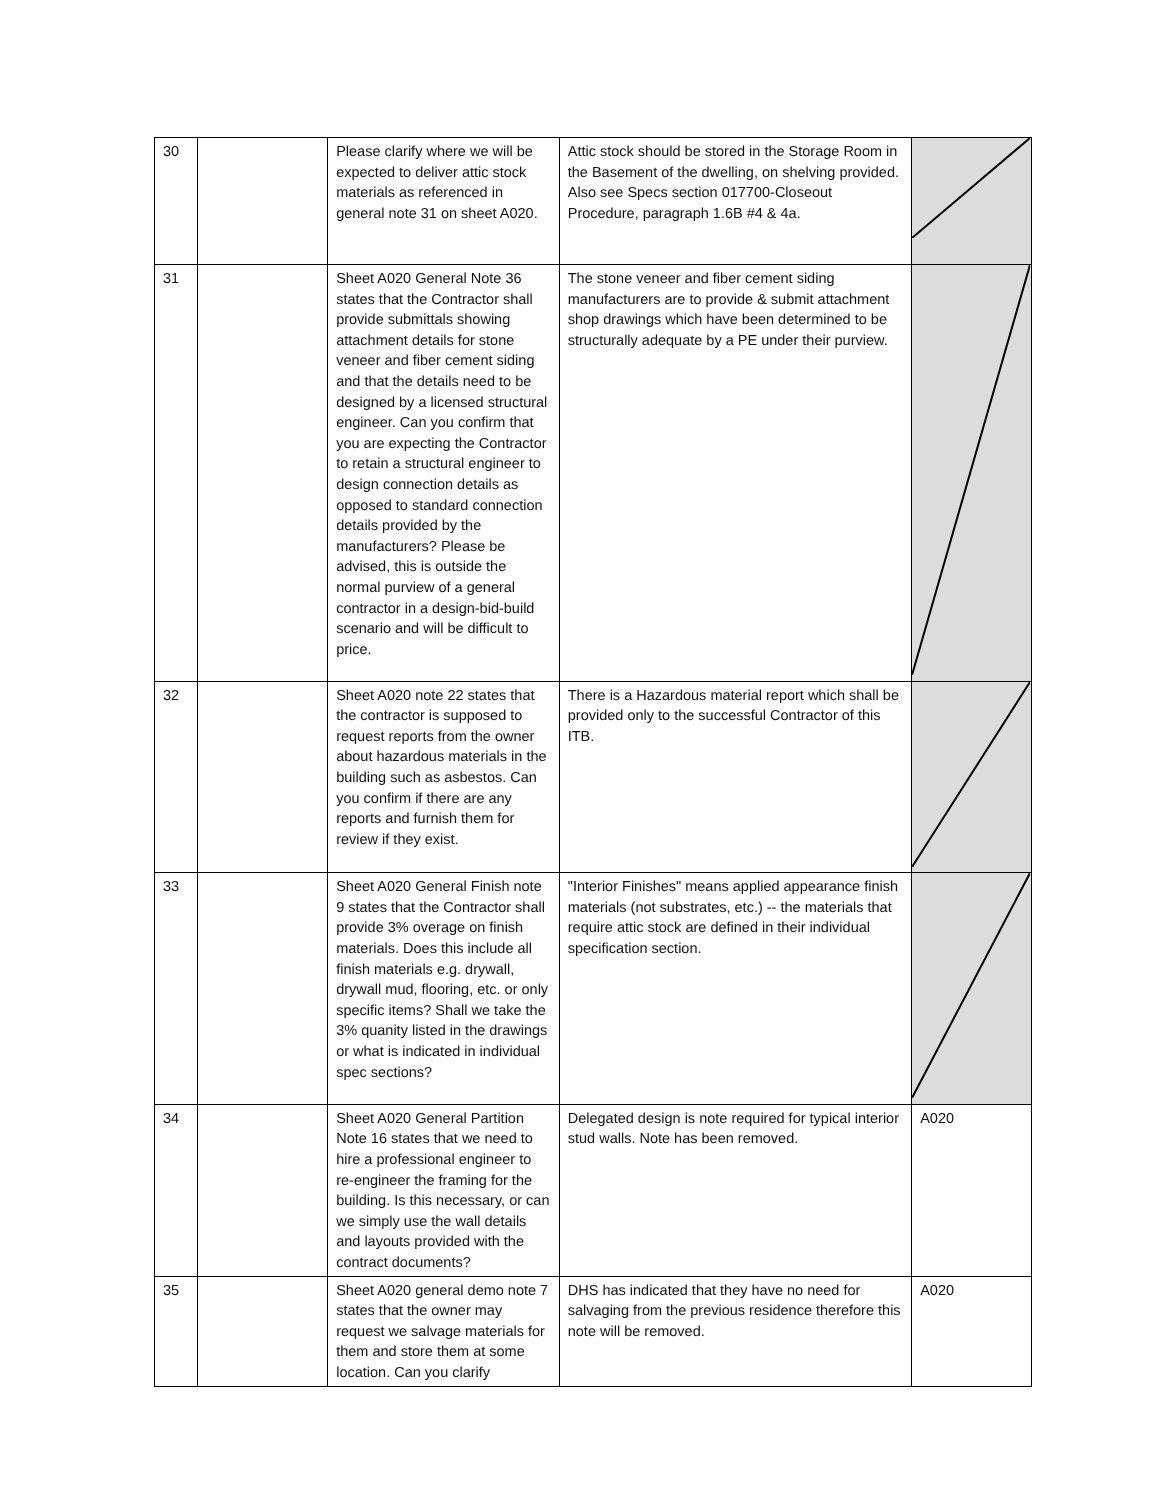| 30 | | Please clarify where we will be expected to deliver attic stock materials as referenced in general note 31 on sheet A020. | Attic stock should be stored in the Storage Room in the Basement of the dwelling, on shelving provided. Also see Specs section 017700-Closeout Procedure, paragraph 1.6B #4 & 4a. | |
| 31 | | Sheet A020 General Note 36 states that the Contractor shall provide submittals showing attachment details for stone veneer and fiber cement siding and that the details need to be designed by a licensed structural engineer. Can you confirm that you are expecting the Contractor to retain a structural engineer to design connection details as opposed to standard connection details provided by the manufacturers? Please be advised, this is outside the normal purview of a general contractor in a design-bid-build scenario and will be difficult to price. | The stone veneer and fiber cement siding manufacturers are to provide & submit attachment shop drawings which have been determined to be structurally adequate by a PE under their purview. | |
| 32 | | Sheet A020 note 22 states that the contractor is supposed to request reports from the owner about hazardous materials in the building such as asbestos. Can you confirm if there are any reports and furnish them for review if they exist. | There is a Hazardous material report which shall be provided only to the successful Contractor of this ITB. | |
| 33 | | Sheet A020 General Finish note 9 states that the Contractor shall provide 3% overage on finish materials. Does this include all finish materials e.g. drywall, drywall mud, flooring, etc. or only specific items? Shall we take the 3% quanity listed in the drawings or what is indicated in individual spec sections? | "Interior Finishes" means applied appearance finish materials (not substrates, etc.) -- the materials that require attic stock are defined in their individual specification section. | |
| 34 | | Sheet A020 General Partition Note 16 states that we need to hire a professional engineer to re-engineer the framing for the building. Is this necessary, or can we simply use the wall details and layouts provided with the contract documents? | Delegated design is note required for typical interior stud walls. Note has been removed. | A020 |
| 35 | | Sheet A020 general demo note 7 states that the owner may request we salvage materials for them and store them at some location. Can you clarify | DHS has indicated that they have no need for salvaging from the previous residence therefore this note will be removed. | A020 |